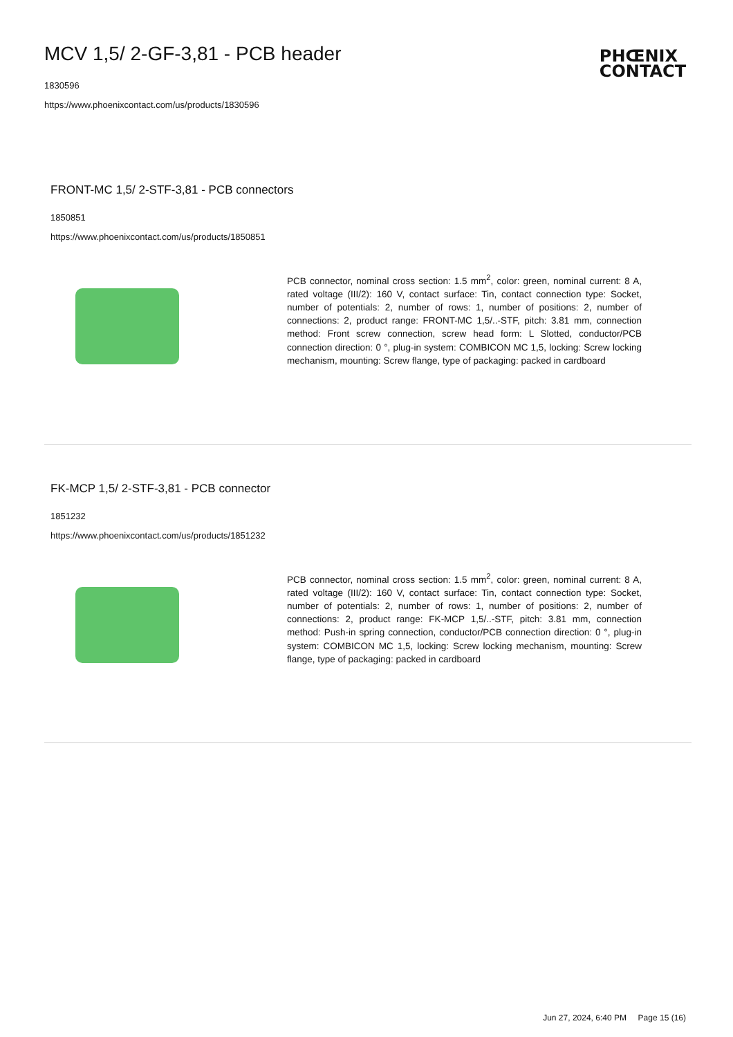MCV 1,5/ 2-GF-3,81 - PCB header
1830596
https://www.phoenixcontact.com/us/products/1830596
PHŒNIX
CONTACT
FRONT-MC 1,5/ 2-STF-3,81 - PCB connectors
1850851
https://www.phoenixcontact.com/us/products/1850851
PCB connector, nominal cross section: 1.5 mm<sup>2</sup>, color: green, nominal current: 8 A, rated voltage (III/2): 160 V, contact surface: Tin, contact connection type: Socket, number of potentials: 2, number of rows: 1, number of positions: 2, number of connections: 2, product range: FRONT-MC 1,5/..-STF, pitch: 3.81 mm, connection method: Front screw connection, screw head form: L Slotted, conductor/PCB connection direction: 0 °, plug-in system: COMBICON MC 1,5, locking: Screw locking mechanism, mounting: Screw flange, type of packaging: packed in cardboard
FK-MCP 1,5/ 2-STF-3,81 - PCB connector
1851232
https://www.phoenixcontact.com/us/products/1851232
PCB connector, nominal cross section: 1.5 mm<sup>2</sup>, color: green, nominal current: 8 A, rated voltage (III/2): 160 V, contact surface: Tin, contact connection type: Socket, number of potentials: 2, number of rows: 1, number of positions: 2, number of connections: 2, product range: FK-MCP 1,5/..-STF, pitch: 3.81 mm, connection method: Push-in spring connection, conductor/PCB connection direction: 0 °, plug-in system: COMBICON MC 1,5, locking: Screw locking mechanism, mounting: Screw flange, type of packaging: packed in cardboard
Jun 27, 2024, 6:40 PM Page 15 (16)